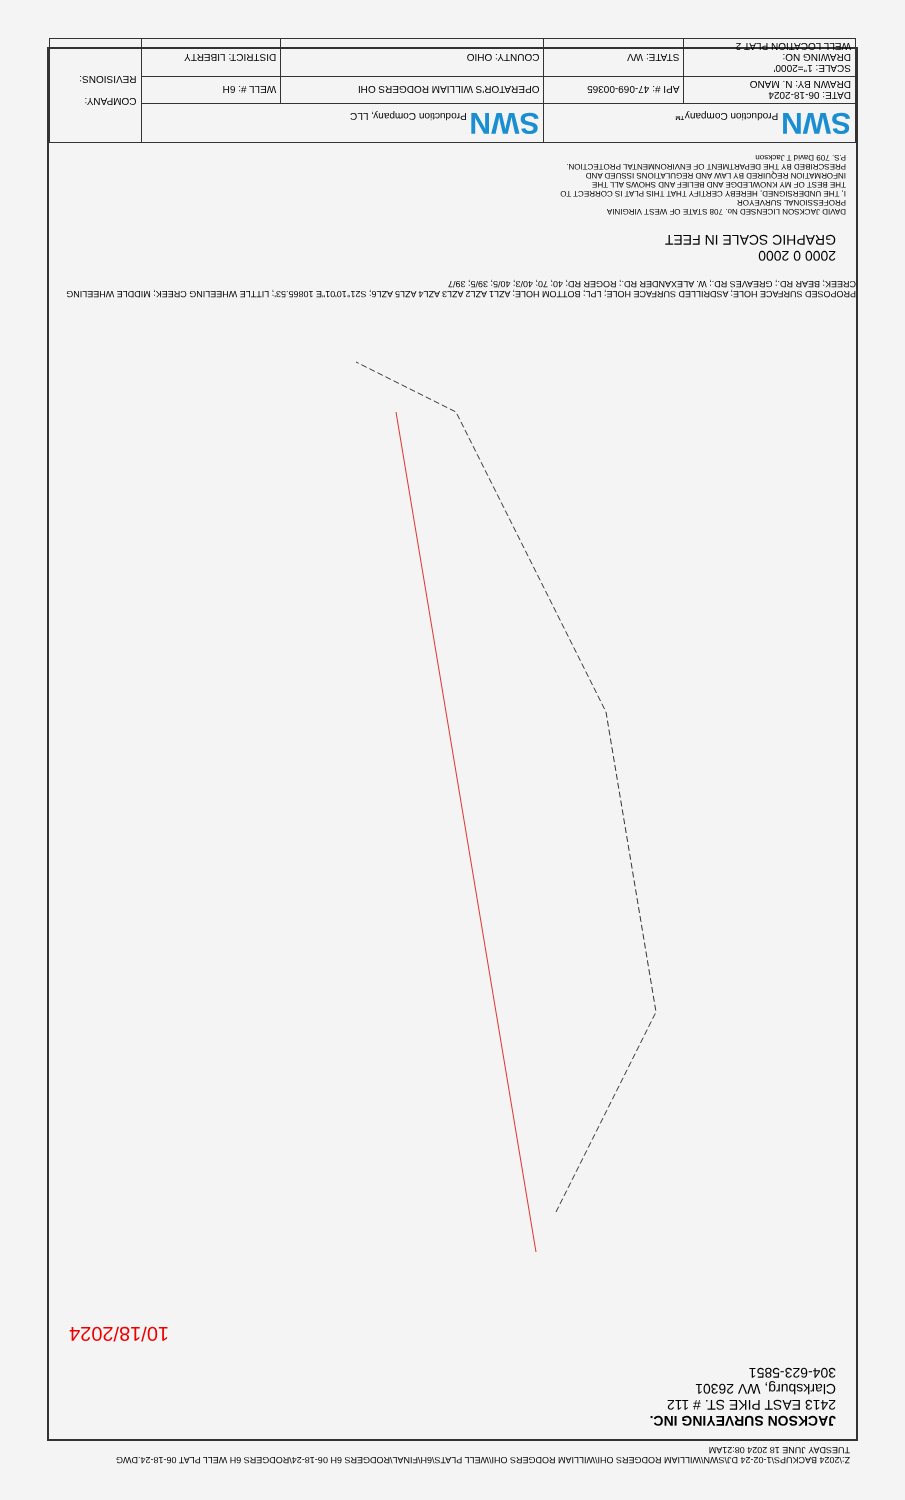Z:\2024 BACKUPS\1-02-24 DJ\SWN\WILLIAM RODGERS OHI\WILLIAM RODGERS OHI\WELL PLATS\6H\FINAL\RODGERS 6H 06-18-24\RODGERS 6H WELL PLAT 06-18-24.DWG
TUESDAY JUNE 18 2024 08:21AM
JACKSON SURVEYING INC.
2413 EAST PIKE ST. # 112
Clarksburg, WV 26301
304-623-5851
10/18/2024
PROPOSED SURFACE HOLE; ASDRILLED SURFACE HOLE; LPL; BOTTOM HOLE; AZL1 AZL2 AZL3 AZL4 AZL5 AZL6; S21°10'01"E 10865.53'; LITTLE WHEELING CREEK; MIDDLE WHEELING CREEK; BEAR RD.; GREAVES RD.; W. ALEXANDER RD.; ROGER RD; 40; 70; 40/3; 40/5; 39/5; 39/7
2000 0 2000
GRAPHIC SCALE IN FEET
DAVID JACKSON LICENSED No. 708 STATE OF WEST VIRGINIA PROFESSIONAL SURVEYOR
I, THE UNDERSIGNED, HEREBY CERTIFY THAT THIS PLAT IS CORRECT TO THE BEST OF MY KNOWLEDGE AND BELIEF AND SHOWS ALL THE INFORMATION REQUIRED BY LAW AND REGULATIONS ISSUED AND PRESCRIBED BY THE DEPARTMENT OF ENVIRONMENTAL PROTECTION.
P.S. 709 David T Jackson
| SWN Production Company™ | | SWN Production Company, LLC | | COMPANY: REVISIONS: |
| DATE: 06-18-2024 DRAWN BY: N. MANO | API #: 47-069-00365 | OPERATOR'S WILLIAM RODGERS OHI | WELL #: 6H | |
| SCALE: 1"=2000' DRAWING NO: WELL LOCATION PLAT 2 | STATE: WV | COUNTY: OHIO | DISTRICT: LIBERTY | |